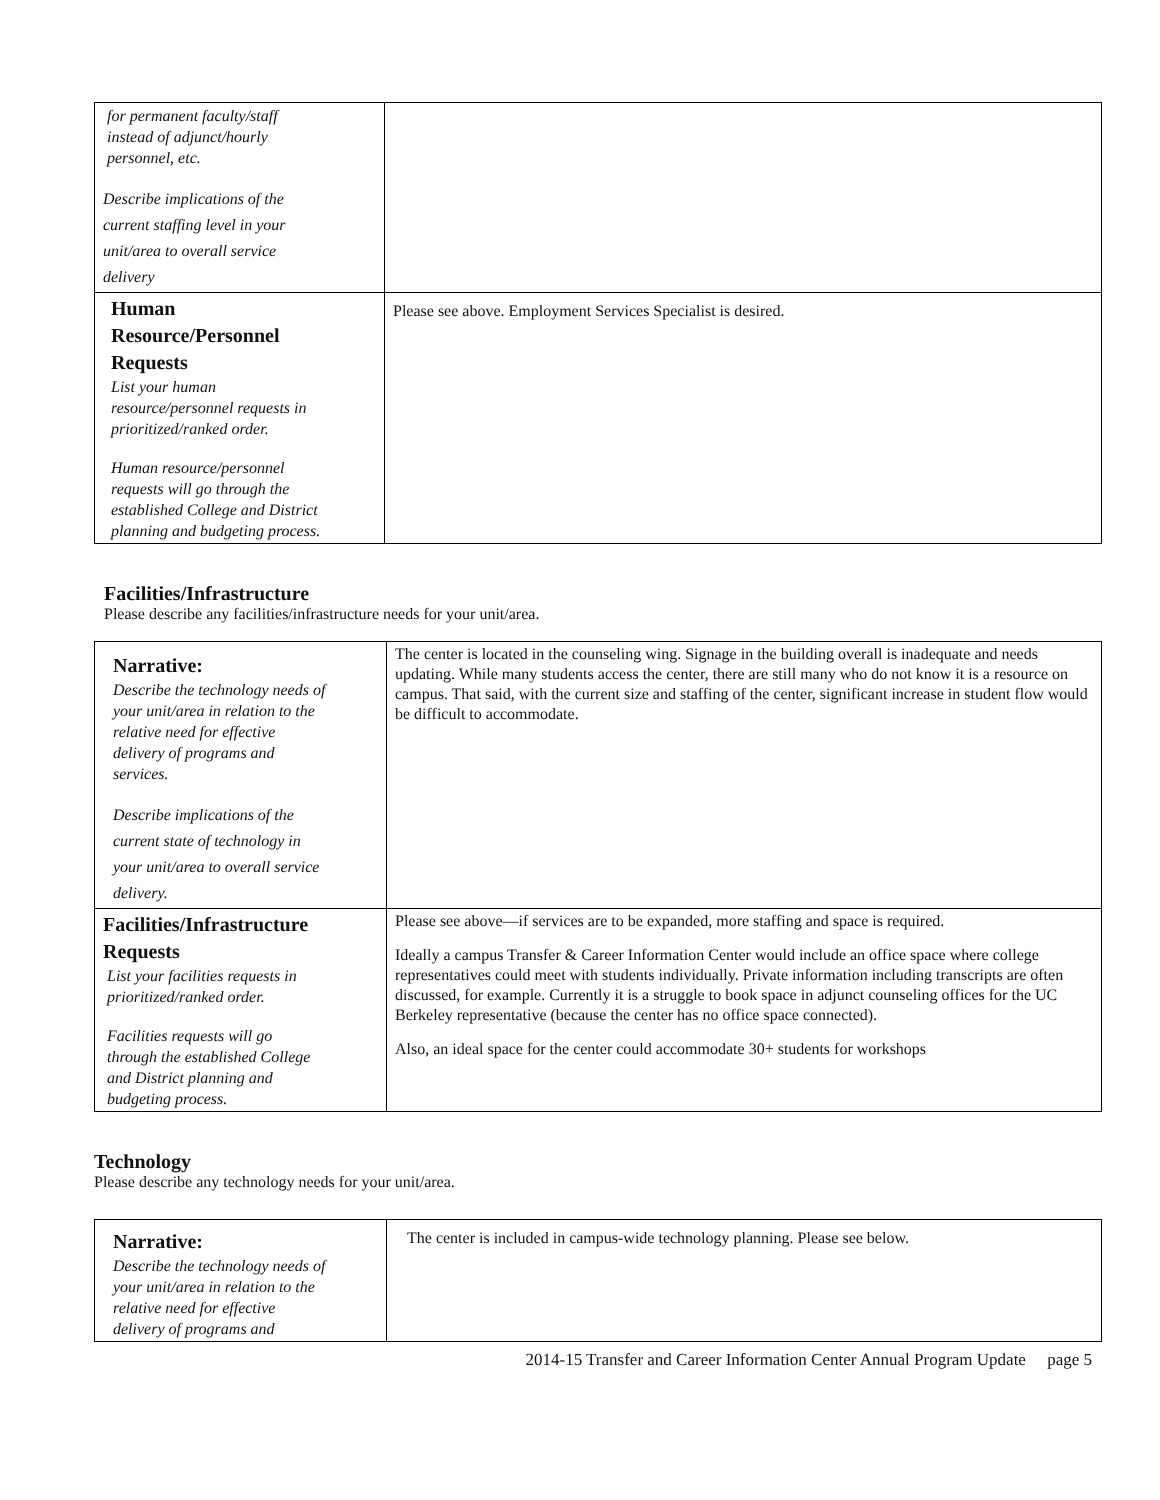| for permanent faculty/staff instead of adjunct/hourly personnel, etc. Describe implications of the current staffing level in your unit/area to overall service delivery | |
| Human Resource/Personnel Requests List your human resource/personnel requests in prioritized/ranked order. Human resource/personnel requests will go through the established College and District planning and budgeting process. | Please see above. Employment Services Specialist is desired. |
Facilities/Infrastructure
Please describe any facilities/infrastructure needs for your unit/area.
| Narrative: Describe the technology needs of your unit/area in relation to the relative need for effective delivery of programs and services. Describe implications of the current state of technology in your unit/area to overall service delivery. | The center is located in the counseling wing. Signage in the building overall is inadequate and needs updating. While many students access the center, there are still many who do not know it is a resource on campus. That said, with the current size and staffing of the center, significant increase in student flow would be difficult to accommodate. |
| Facilities/Infrastructure Requests List your facilities requests in prioritized/ranked order. Facilities requests will go through the established College and District planning and budgeting process. | Please see above—if services are to be expanded, more staffing and space is required. Ideally a campus Transfer & Career Information Center would include an office space where college representatives could meet with students individually. Private information including transcripts are often discussed, for example. Currently it is a struggle to book space in adjunct counseling offices for the UC Berkeley representative (because the center has no office space connected). Also, an ideal space for the center could accommodate 30+ students for workshops |
Technology
Please describe any technology needs for your unit/area.
| Narrative: Describe the technology needs of your unit/area in relation to the relative need for effective delivery of programs and | The center is included in campus-wide technology planning. Please see below. |
2014-15 Transfer and Career Information Center Annual Program Update page 5